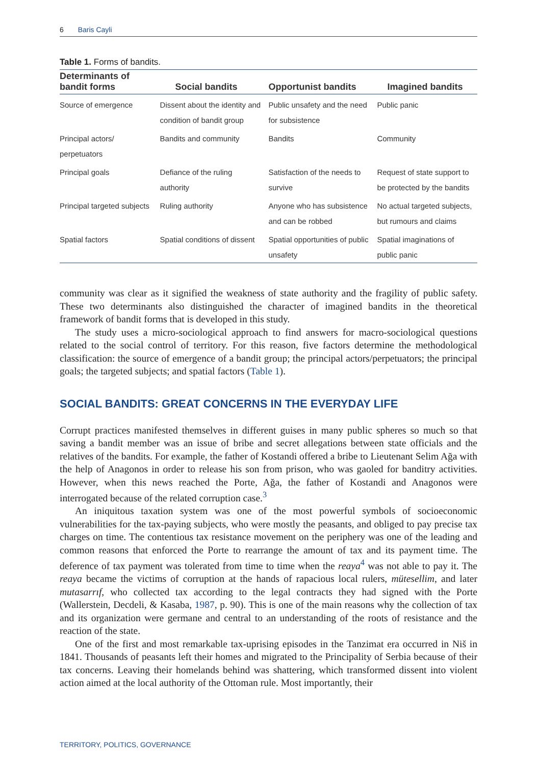6 Baris Cayli
Table 1. Forms of bandits.
| Determinants of bandit forms | Social bandits | Opportunist bandits | Imagined bandits |
| --- | --- | --- | --- |
| Source of emergence | Dissent about the identity and condition of bandit group | Public unsafety and the need for subsistence | Public panic |
| Principal actors/ perpetuators | Bandits and community | Bandits | Community |
| Principal goals | Defiance of the ruling authority | Satisfaction of the needs to survive | Request of state support to be protected by the bandits |
| Principal targeted subjects | Ruling authority | Anyone who has subsistence and can be robbed | No actual targeted subjects, but rumours and claims |
| Spatial factors | Spatial conditions of dissent | Spatial opportunities of public unsafety | Spatial imaginations of public panic |
community was clear as it signified the weakness of state authority and the fragility of public safety. These two determinants also distinguished the character of imagined bandits in the theoretical framework of bandit forms that is developed in this study.
The study uses a micro-sociological approach to find answers for macro-sociological questions related to the social control of territory. For this reason, five factors determine the methodological classification: the source of emergence of a bandit group; the principal actors/perpetuators; the principal goals; the targeted subjects; and spatial factors (Table 1).
SOCIAL BANDITS: GREAT CONCERNS IN THE EVERYDAY LIFE
Corrupt practices manifested themselves in different guises in many public spheres so much so that saving a bandit member was an issue of bribe and secret allegations between state officials and the relatives of the bandits. For example, the father of Kostandi offered a bribe to Lieutenant Selim Ağa with the help of Anagonos in order to release his son from prison, who was gaoled for banditry activities. However, when this news reached the Porte, Ağa, the father of Kostandi and Anagonos were interrogated because of the related corruption case.<sup>3</sup>
An iniquitous taxation system was one of the most powerful symbols of socioeconomic vulnerabilities for the tax-paying subjects, who were mostly the peasants, and obliged to pay precise tax charges on time. The contentious tax resistance movement on the periphery was one of the leading and common reasons that enforced the Porte to rearrange the amount of tax and its payment time. The deference of tax payment was tolerated from time to time when the reaya<sup>4</sup> was not able to pay it. The reaya became the victims of corruption at the hands of rapacious local rulers, mütesellim, and later mutasarrıf, who collected tax according to the legal contracts they had signed with the Porte (Wallerstein, Decdeli, & Kasaba, 1987, p. 90). This is one of the main reasons why the collection of tax and its organization were germane and central to an understanding of the roots of resistance and the reaction of the state.
One of the first and most remarkable tax-uprising episodes in the Tanzimat era occurred in Niš in 1841. Thousands of peasants left their homes and migrated to the Principality of Serbia because of their tax concerns. Leaving their homelands behind was shattering, which transformed dissent into violent action aimed at the local authority of the Ottoman rule. Most importantly, their
TERRITORY, POLITICS, GOVERNANCE